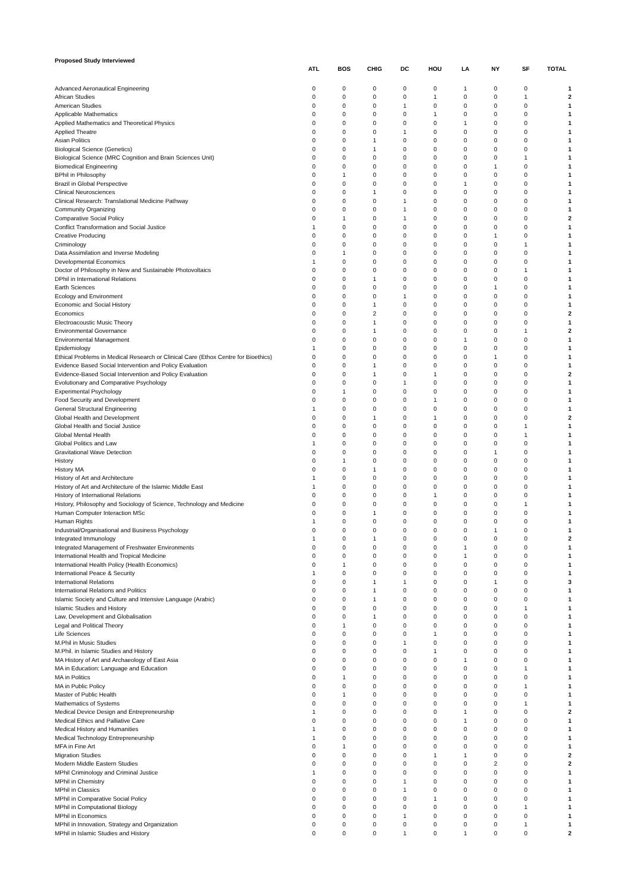Proposed Study Interviewed
| | ATL | BOS | CHIG | DC | HOU | LA | NY | SF | TOTAL |
| --- | --- | --- | --- | --- | --- | --- | --- | --- | --- |
| Advanced Aeronautical Engineering | 0 | 0 | 0 | 0 | 0 | 1 | 0 | 0 | 1 |
| African Studies | 0 | 0 | 0 | 0 | 1 | 0 | 0 | 1 | 2 |
| American Studies | 0 | 0 | 0 | 1 | 0 | 0 | 0 | 0 | 1 |
| Applicable Mathematics | 0 | 0 | 0 | 0 | 1 | 0 | 0 | 0 | 1 |
| Applied Mathematics and Theoretical Physics | 0 | 0 | 0 | 0 | 0 | 1 | 0 | 0 | 1 |
| Applied Theatre | 0 | 0 | 0 | 1 | 0 | 0 | 0 | 0 | 1 |
| Asian Politics | 0 | 0 | 1 | 0 | 0 | 0 | 0 | 0 | 1 |
| Biological Science (Genetics) | 0 | 0 | 1 | 0 | 0 | 0 | 0 | 0 | 1 |
| Biological Science (MRC Cognition and Brain Sciences Unit) | 0 | 0 | 0 | 0 | 0 | 0 | 0 | 1 | 1 |
| Biomedical Engineering | 0 | 0 | 0 | 0 | 0 | 0 | 1 | 0 | 1 |
| BPhil in Philosophy | 0 | 1 | 0 | 0 | 0 | 0 | 0 | 0 | 1 |
| Brazil in Global Perspective | 0 | 0 | 0 | 0 | 0 | 1 | 0 | 0 | 1 |
| Clinical Neurosciences | 0 | 0 | 1 | 0 | 0 | 0 | 0 | 0 | 1 |
| Clinical Research: Translational Medicine Pathway | 0 | 0 | 0 | 1 | 0 | 0 | 0 | 0 | 1 |
| Community Organizing | 0 | 0 | 0 | 1 | 0 | 0 | 0 | 0 | 1 |
| Comparative Social Policy | 0 | 1 | 0 | 1 | 0 | 0 | 0 | 0 | 2 |
| Conflict Transformation and Social Justice | 1 | 0 | 0 | 0 | 0 | 0 | 0 | 0 | 1 |
| Creative Producing | 0 | 0 | 0 | 0 | 0 | 0 | 1 | 0 | 1 |
| Criminology | 0 | 0 | 0 | 0 | 0 | 0 | 0 | 1 | 1 |
| Data Assimilation and Inverse Modeling | 0 | 1 | 0 | 0 | 0 | 0 | 0 | 0 | 1 |
| Developmental Economics | 1 | 0 | 0 | 0 | 0 | 0 | 0 | 0 | 1 |
| Doctor of Philosophy in New and Sustainable Photovoltaics | 0 | 0 | 0 | 0 | 0 | 0 | 0 | 1 | 1 |
| DPhil in International Relations | 0 | 0 | 1 | 0 | 0 | 0 | 0 | 0 | 1 |
| Earth Sciences | 0 | 0 | 0 | 0 | 0 | 0 | 1 | 0 | 1 |
| Ecology and Environment | 0 | 0 | 0 | 1 | 0 | 0 | 0 | 0 | 1 |
| Economic and Social History | 0 | 0 | 1 | 0 | 0 | 0 | 0 | 0 | 1 |
| Economics | 0 | 0 | 2 | 0 | 0 | 0 | 0 | 0 | 2 |
| Electroacoustic Music Theory | 0 | 0 | 1 | 0 | 0 | 0 | 0 | 0 | 1 |
| Environmental Governance | 0 | 0 | 1 | 0 | 0 | 0 | 0 | 1 | 2 |
| Environmental Management | 0 | 0 | 0 | 0 | 0 | 1 | 0 | 0 | 1 |
| Epidemiology | 1 | 0 | 0 | 0 | 0 | 0 | 0 | 0 | 1 |
| Ethical Problems in Medical Research or Clinical Care (Ethox Centre for Bioethics) | 0 | 0 | 0 | 0 | 0 | 0 | 1 | 0 | 1 |
| Evidence Based Social Intervention and Policy Evaluation | 0 | 0 | 1 | 0 | 0 | 0 | 0 | 0 | 1 |
| Evidence-Based Social Intervention and Policy Evaluation | 0 | 0 | 1 | 0 | 1 | 0 | 0 | 0 | 2 |
| Evolutionary and Comparative Psychology | 0 | 0 | 0 | 1 | 0 | 0 | 0 | 0 | 1 |
| Experimental Psychology | 0 | 1 | 0 | 0 | 0 | 0 | 0 | 0 | 1 |
| Food Security and Development | 0 | 0 | 0 | 0 | 1 | 0 | 0 | 0 | 1 |
| General Structural Engineering | 1 | 0 | 0 | 0 | 0 | 0 | 0 | 0 | 1 |
| Global Health and Development | 0 | 0 | 1 | 0 | 1 | 0 | 0 | 0 | 2 |
| Global Health and Social Justice | 0 | 0 | 0 | 0 | 0 | 0 | 0 | 1 | 1 |
| Global Mental Health | 0 | 0 | 0 | 0 | 0 | 0 | 0 | 1 | 1 |
| Global Politics and Law | 1 | 0 | 0 | 0 | 0 | 0 | 0 | 0 | 1 |
| Gravitational Wave Detection | 0 | 0 | 0 | 0 | 0 | 0 | 1 | 0 | 1 |
| History | 0 | 1 | 0 | 0 | 0 | 0 | 0 | 0 | 1 |
| History MA | 0 | 0 | 1 | 0 | 0 | 0 | 0 | 0 | 1 |
| History of Art and Architecture | 1 | 0 | 0 | 0 | 0 | 0 | 0 | 0 | 1 |
| History of Art and Architecture of the Islamic Middle East | 1 | 0 | 0 | 0 | 0 | 0 | 0 | 0 | 1 |
| History of International Relations | 0 | 0 | 0 | 0 | 1 | 0 | 0 | 0 | 1 |
| History, Philosophy and Sociology of Science, Technology and Medicine | 0 | 0 | 0 | 0 | 0 | 0 | 0 | 1 | 1 |
| Human Computer Interaction MSc | 0 | 0 | 1 | 0 | 0 | 0 | 0 | 0 | 1 |
| Human Rights | 1 | 0 | 0 | 0 | 0 | 0 | 0 | 0 | 1 |
| Industrial/Organisational and Business Psychology | 0 | 0 | 0 | 0 | 0 | 0 | 1 | 0 | 1 |
| Integrated Immunology | 1 | 0 | 1 | 0 | 0 | 0 | 0 | 0 | 2 |
| Integrated Management of Freshwater Environments | 0 | 0 | 0 | 0 | 0 | 1 | 0 | 0 | 1 |
| International Health and Tropical Medicine | 0 | 0 | 0 | 0 | 0 | 1 | 0 | 0 | 1 |
| International Health Policy (Health Economics) | 0 | 1 | 0 | 0 | 0 | 0 | 0 | 0 | 1 |
| International Peace & Security | 1 | 0 | 0 | 0 | 0 | 0 | 0 | 0 | 1 |
| International Relations | 0 | 0 | 1 | 1 | 0 | 0 | 1 | 0 | 3 |
| International Relations and Politics | 0 | 0 | 1 | 0 | 0 | 0 | 0 | 0 | 1 |
| Islamic Society and Culture and Intensive Language (Arabic) | 0 | 0 | 1 | 0 | 0 | 0 | 0 | 0 | 1 |
| Islamic Studies and History | 0 | 0 | 0 | 0 | 0 | 0 | 0 | 1 | 1 |
| Law, Development and Globalisation | 0 | 0 | 1 | 0 | 0 | 0 | 0 | 0 | 1 |
| Legal and Political Theory | 0 | 1 | 0 | 0 | 0 | 0 | 0 | 0 | 1 |
| Life Sciences | 0 | 0 | 0 | 0 | 1 | 0 | 0 | 0 | 1 |
| M.Phil in Music Studies | 0 | 0 | 0 | 1 | 0 | 0 | 0 | 0 | 1 |
| M.Phil. in Islamic Studies and History | 0 | 0 | 0 | 0 | 1 | 0 | 0 | 0 | 1 |
| MA History of Art and Archaeology of East Asia | 0 | 0 | 0 | 0 | 0 | 1 | 0 | 0 | 1 |
| MA in Education: Language and Education | 0 | 0 | 0 | 0 | 0 | 0 | 0 | 1 | 1 |
| MA in Politics | 0 | 1 | 0 | 0 | 0 | 0 | 0 | 0 | 1 |
| MA in Public Policy | 0 | 0 | 0 | 0 | 0 | 0 | 0 | 1 | 1 |
| Master of Public Health | 0 | 1 | 0 | 0 | 0 | 0 | 0 | 0 | 1 |
| Mathematics of Systems | 0 | 0 | 0 | 0 | 0 | 0 | 0 | 1 | 1 |
| Medical Device Design and Entrepreneurship | 1 | 0 | 0 | 0 | 0 | 1 | 0 | 0 | 2 |
| Medical Ethics and Palliative Care | 0 | 0 | 0 | 0 | 0 | 1 | 0 | 0 | 1 |
| Medical History and Humanities | 1 | 0 | 0 | 0 | 0 | 0 | 0 | 0 | 1 |
| Medical Technology Entrepreneurship | 1 | 0 | 0 | 0 | 0 | 0 | 0 | 0 | 1 |
| MFA in Fine Art | 0 | 1 | 0 | 0 | 0 | 0 | 0 | 0 | 1 |
| Migration Studies | 0 | 0 | 0 | 0 | 1 | 1 | 0 | 0 | 2 |
| Modern Middle Eastern Studies | 0 | 0 | 0 | 0 | 0 | 0 | 2 | 0 | 2 |
| MPhil Criminology and Criminal Justice | 1 | 0 | 0 | 0 | 0 | 0 | 0 | 0 | 1 |
| MPhil in Chemistry | 0 | 0 | 0 | 1 | 0 | 0 | 0 | 0 | 1 |
| MPhil in Classics | 0 | 0 | 0 | 1 | 0 | 0 | 0 | 0 | 1 |
| MPhil in Comparative Social Policy | 0 | 0 | 0 | 0 | 1 | 0 | 0 | 0 | 1 |
| MPhil in Computational Biology | 0 | 0 | 0 | 0 | 0 | 0 | 0 | 1 | 1 |
| MPhil in Economics | 0 | 0 | 0 | 1 | 0 | 0 | 0 | 0 | 1 |
| MPhil in Innovation, Strategy and Organization | 0 | 0 | 0 | 0 | 0 | 0 | 0 | 1 | 1 |
| MPhil in Islamic Studies and History | 0 | 0 | 0 | 1 | 0 | 1 | 0 | 0 | 2 |